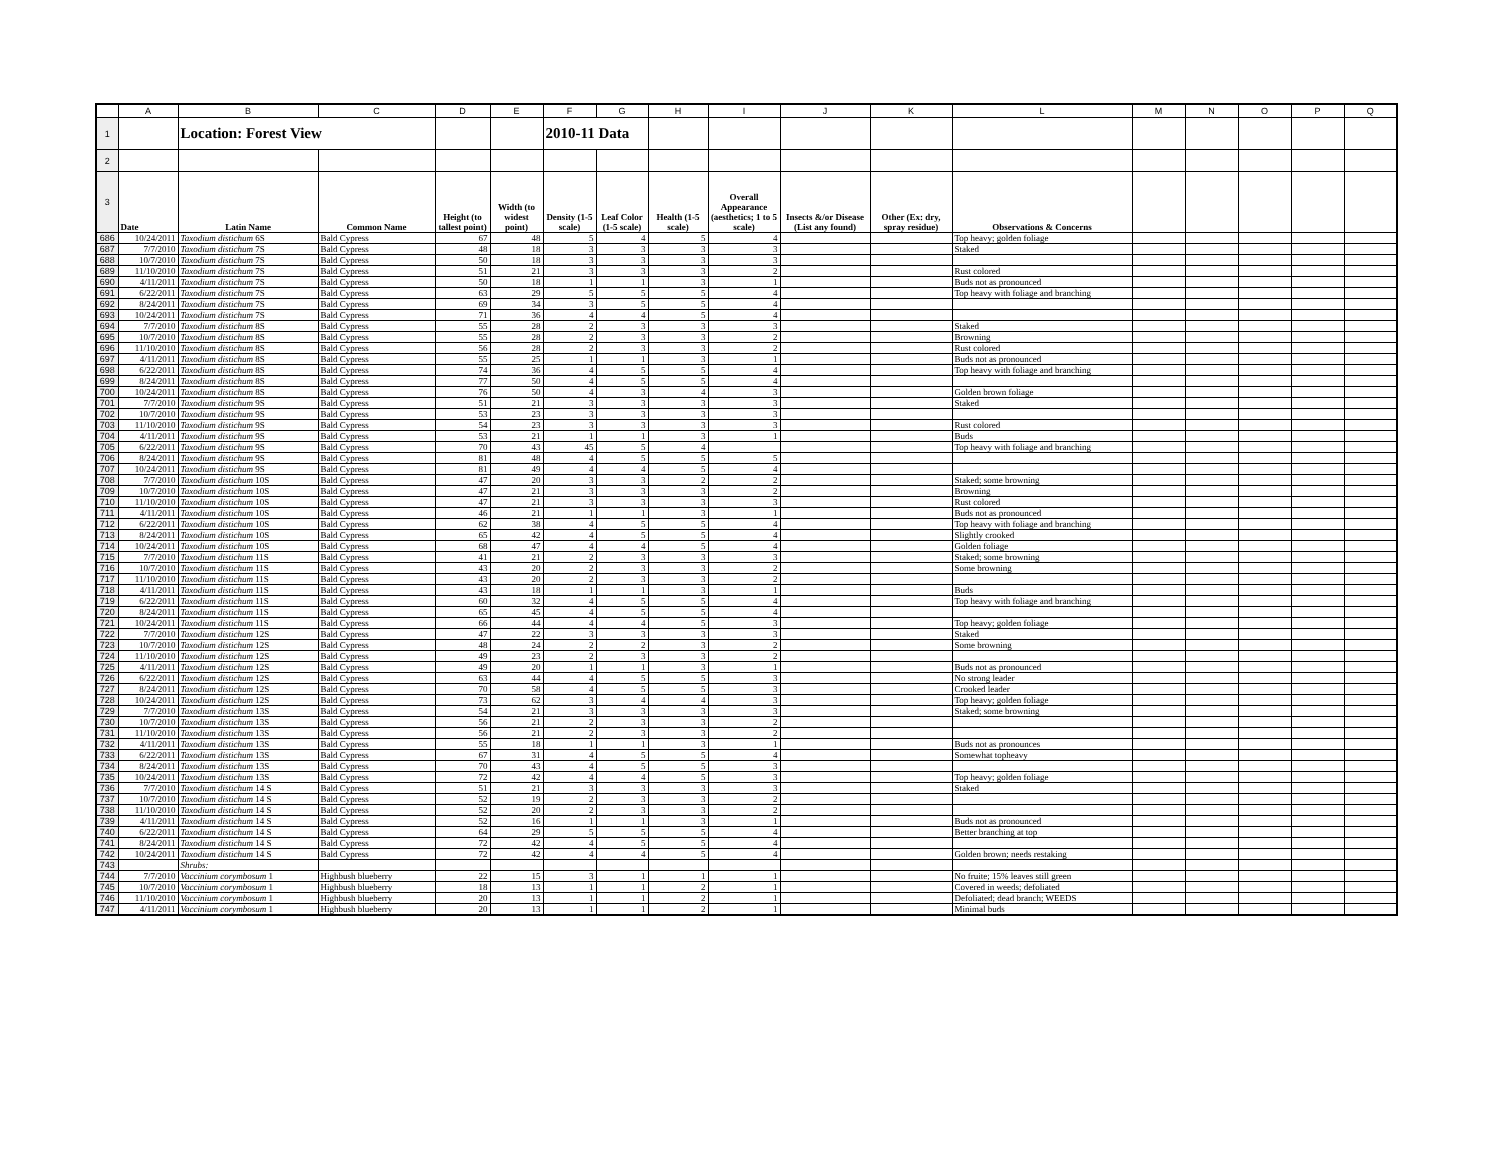| | A | B | C | D | E | F | G | H | I | J | K | L | M | N | O | P | Q |
| --- | --- | --- | --- | --- | --- | --- | --- | --- | --- | --- | --- | --- | --- | --- | --- | --- | --- |
| 1 | | Location: Forest View | | | | 2010-11 Data | | | | | | | | | | | |
| 2 | | | | | | | | | | | | | | | | | |
| 3 | Date | Latin Name | Common Name | Height (to tallest point) | Width (to widest point) | Density (1-5 scale) | Leaf Color (1-5 scale) | Health (1-5 scale) | Overall Appearance (aesthetics; 1 to 5 scale) | Insects &/or Disease (List any found) | Other (Ex: dry, spray residue) | Observations & Concerns | | | | | |
| 686 | 10/24/2011 | Taxodium distichum 6S | Bald Cypress | 67 | 48 | 5 | 4 | 5 | 4 | | | Top heavy; golden foliage | | | | | |
| 687 | 7/7/2010 | Taxodium distichum 7S | Bald Cypress | 48 | 18 | 3 | 3 | 3 | 3 | | | Staked | | | | | |
| 688 | 10/7/2010 | Taxodium distichum 7S | Bald Cypress | 50 | 18 | 3 | 3 | 3 | 3 | | | | | | | | |
| 689 | 11/10/2010 | Taxodium distichum 7S | Bald Cypress | 51 | 21 | 3 | 3 | 3 | 2 | | | Rust colored | | | | | |
| 690 | 4/11/2011 | Taxodium distichum 7S | Bald Cypress | 50 | 18 | 1 | 1 | 3 | 1 | | | Buds not as pronounced | | | | | |
| 691 | 6/22/2011 | Taxodium distichum 7S | Bald Cypress | 63 | 29 | 5 | 5 | 5 | 4 | | | Top heavy with foliage and branching | | | | | |
| 692 | 8/24/2011 | Taxodium distichum 7S | Bald Cypress | 69 | 34 | 3 | 5 | 5 | 4 | | | | | | | | |
| 693 | 10/24/2011 | Taxodium distichum 7S | Bald Cypress | 71 | 36 | 4 | 4 | 5 | 4 | | | | | | | | |
| 694 | 7/7/2010 | Taxodium distichum 8S | Bald Cypress | 55 | 28 | 2 | 3 | 3 | 3 | | | Staked | | | | | |
| 695 | 10/7/2010 | Taxodium distichum 8S | Bald Cypress | 55 | 28 | 2 | 3 | 3 | 2 | | | Browning | | | | | |
| 696 | 11/10/2010 | Taxodium distichum 8S | Bald Cypress | 56 | 28 | 2 | 3 | 3 | 2 | | | Rust colored | | | | | |
| 697 | 4/11/2011 | Taxodium distichum 8S | Bald Cypress | 55 | 25 | 1 | 1 | 3 | 1 | | | Buds not as pronounced | | | | | |
| 698 | 6/22/2011 | Taxodium distichum 8S | Bald Cypress | 74 | 36 | 4 | 5 | 5 | 4 | | | Top heavy with foliage and branching | | | | | |
| 699 | 8/24/2011 | Taxodium distichum 8S | Bald Cypress | 77 | 50 | 4 | 5 | 5 | 4 | | | | | | | | |
| 700 | 10/24/2011 | Taxodium distichum 8S | Bald Cypress | 76 | 50 | 4 | 3 | 4 | 3 | | | Golden brown foliage | | | | | |
| 701 | 7/7/2010 | Taxodium distichum 9S | Bald Cypress | 51 | 21 | 3 | 3 | 3 | 3 | | | Staked | | | | | |
| 702 | 10/7/2010 | Taxodium distichum 9S | Bald Cypress | 53 | 23 | 3 | 3 | 3 | 3 | | | | | | | | |
| 703 | 11/10/2010 | Taxodium distichum 9S | Bald Cypress | 54 | 23 | 3 | 3 | 3 | 3 | | | Rust colored | | | | | |
| 704 | 4/11/2011 | Taxodium distichum 9S | Bald Cypress | 53 | 21 | 1 | 1 | 3 | 1 | | | Buds | | | | | |
| 705 | 6/22/2011 | Taxodium distichum 9S | Bald Cypress | 70 | 43 | 45 | 5 | 4 | | | | Top heavy with foliage and branching | | | | | |
| 706 | 8/24/2011 | Taxodium distichum 9S | Bald Cypress | 81 | 48 | 4 | 5 | 5 | 5 | | | | | | | | |
| 707 | 10/24/2011 | Taxodium distichum 9S | Bald Cypress | 81 | 49 | 4 | 4 | 5 | 4 | | | | | | | | |
| 708 | 7/7/2010 | Taxodium distichum 10S | Bald Cypress | 47 | 20 | 3 | 3 | 2 | 2 | | | Staked; some browning | | | | | |
| 709 | 10/7/2010 | Taxodium distichum 10S | Bald Cypress | 47 | 21 | 3 | 3 | 3 | 2 | | | Browning | | | | | |
| 710 | 11/10/2010 | Taxodium distichum 10S | Bald Cypress | 47 | 21 | 3 | 3 | 3 | 3 | | | Rust colored | | | | | |
| 711 | 4/11/2011 | Taxodium distichum 10S | Bald Cypress | 46 | 21 | 1 | 1 | 3 | 1 | | | Buds not as pronounced | | | | | |
| 712 | 6/22/2011 | Taxodium distichum 10S | Bald Cypress | 62 | 38 | 4 | 5 | 5 | 4 | | | Top heavy with foliage and branching | | | | | |
| 713 | 8/24/2011 | Taxodium distichum 10S | Bald Cypress | 65 | 42 | 4 | 5 | 5 | 4 | | | Slightly crooked | | | | | |
| 714 | 10/24/2011 | Taxodium distichum 10S | Bald Cypress | 68 | 47 | 4 | 4 | 5 | 4 | | | Golden foliage | | | | | |
| 715 | 7/7/2010 | Taxodium distichum 11S | Bald Cypress | 41 | 21 | 2 | 3 | 3 | 3 | | | Staked; some browning | | | | | |
| 716 | 10/7/2010 | Taxodium distichum 11S | Bald Cypress | 43 | 20 | 2 | 3 | 3 | 2 | | | Some browning | | | | | |
| 717 | 11/10/2010 | Taxodium distichum 11S | Bald Cypress | 43 | 20 | 2 | 3 | 3 | 2 | | | | | | | | |
| 718 | 4/11/2011 | Taxodium distichum 11S | Bald Cypress | 43 | 18 | 1 | 1 | 3 | 1 | | | Buds | | | | | |
| 719 | 6/22/2011 | Taxodium distichum 11S | Bald Cypress | 60 | 32 | 4 | 5 | 5 | 4 | | | Top heavy with foliage and branching | | | | | |
| 720 | 8/24/2011 | Taxodium distichum 11S | Bald Cypress | 65 | 45 | 4 | 5 | 5 | 4 | | | | | | | | |
| 721 | 10/24/2011 | Taxodium distichum 11S | Bald Cypress | 66 | 44 | 4 | 4 | 5 | 3 | | | Top heavy; golden foliage | | | | | |
| 722 | 7/7/2010 | Taxodium distichum 12S | Bald Cypress | 47 | 22 | 3 | 3 | 3 | 3 | | | Staked | | | | | |
| 723 | 10/7/2010 | Taxodium distichum 12S | Bald Cypress | 48 | 24 | 2 | 2 | 3 | 2 | | | Some browning | | | | | |
| 724 | 11/10/2010 | Taxodium distichum 12S | Bald Cypress | 49 | 23 | 2 | 3 | 3 | 2 | | | | | | | | |
| 725 | 4/11/2011 | Taxodium distichum 12S | Bald Cypress | 49 | 20 | 1 | 1 | 3 | 1 | | | Buds not as pronounced | | | | | |
| 726 | 6/22/2011 | Taxodium distichum 12S | Bald Cypress | 63 | 44 | 4 | 5 | 5 | 3 | | | No strong leader | | | | | |
| 727 | 8/24/2011 | Taxodium distichum 12S | Bald Cypress | 70 | 58 | 4 | 5 | 5 | 3 | | | Crooked leader | | | | | |
| 728 | 10/24/2011 | Taxodium distichum 12S | Bald Cypress | 73 | 62 | 3 | 4 | 4 | 3 | | | Top heavy; golden foliage | | | | | |
| 729 | 7/7/2010 | Taxodium distichum 13S | Bald Cypress | 54 | 21 | 3 | 3 | 3 | 3 | | | Staked; some browning | | | | | |
| 730 | 10/7/2010 | Taxodium distichum 13S | Bald Cypress | 56 | 21 | 2 | 3 | 3 | 2 | | | | | | | | |
| 731 | 11/10/2010 | Taxodium distichum 13S | Bald Cypress | 56 | 21 | 2 | 3 | 3 | 2 | | | | | | | | |
| 732 | 4/11/2011 | Taxodium distichum 13S | Bald Cypress | 55 | 18 | 1 | 1 | 3 | 1 | | | Buds not as pronounces | | | | | |
| 733 | 6/22/2011 | Taxodium distichum 13S | Bald Cypress | 67 | 31 | 4 | 5 | 5 | 4 | | | Somewhat topheavy | | | | | |
| 734 | 8/24/2011 | Taxodium distichum 13S | Bald Cypress | 70 | 43 | 4 | 5 | 5 | 3 | | | | | | | | |
| 735 | 10/24/2011 | Taxodium distichum 13S | Bald Cypress | 72 | 42 | 4 | 4 | 5 | 3 | | | Top heavy; golden foliage | | | | | |
| 736 | 7/7/2010 | Taxodium distichum 14 S | Bald Cypress | 51 | 21 | 3 | 3 | 3 | 3 | | | Staked | | | | | |
| 737 | 10/7/2010 | Taxodium distichum 14 S | Bald Cypress | 52 | 19 | 2 | 3 | 3 | 2 | | | | | | | | |
| 738 | 11/10/2010 | Taxodium distichum 14 S | Bald Cypress | 52 | 20 | 2 | 3 | 3 | 2 | | | | | | | | |
| 739 | 4/11/2011 | Taxodium distichum 14 S | Bald Cypress | 52 | 16 | 1 | 1 | 3 | 1 | | | Buds not as pronounced | | | | | |
| 740 | 6/22/2011 | Taxodium distichum 14 S | Bald Cypress | 64 | 29 | 5 | 5 | 5 | 4 | | | Better branching at top | | | | | |
| 741 | 8/24/2011 | Taxodium distichum 14 S | Bald Cypress | 72 | 42 | 4 | 5 | 5 | 4 | | | | | | | | |
| 742 | 10/24/2011 | Taxodium distichum 14 S | Bald Cypress | 72 | 42 | 4 | 4 | 5 | 4 | | | Golden brown; needs restaking | | | | | |
| 743 | | Shrubs: | | | | | | | | | | | | | | | |
| 744 | 7/7/2010 | Vaccinium corymbosum 1 | Highbush blueberry | 22 | 15 | 3 | 1 | 1 | 1 | | | No fruite; 15% leaves still green | | | | | |
| 745 | 10/7/2010 | Vaccinium corymbosum 1 | Highbush blueberry | 18 | 13 | 1 | 1 | 2 | 1 | | | Covered in weeds; defoliated | | | | | |
| 746 | 11/10/2010 | Vaccinium corymbosum 1 | Highbush blueberry | 20 | 13 | 1 | 1 | 2 | 1 | | | Defoliated; dead branch; WEEDS | | | | | |
| 747 | 4/11/2011 | Vaccinium corymbosum 1 | Highbush blueberry | 20 | 13 | 1 | 1 | 2 | 1 | | | Minimal buds | | | | | |